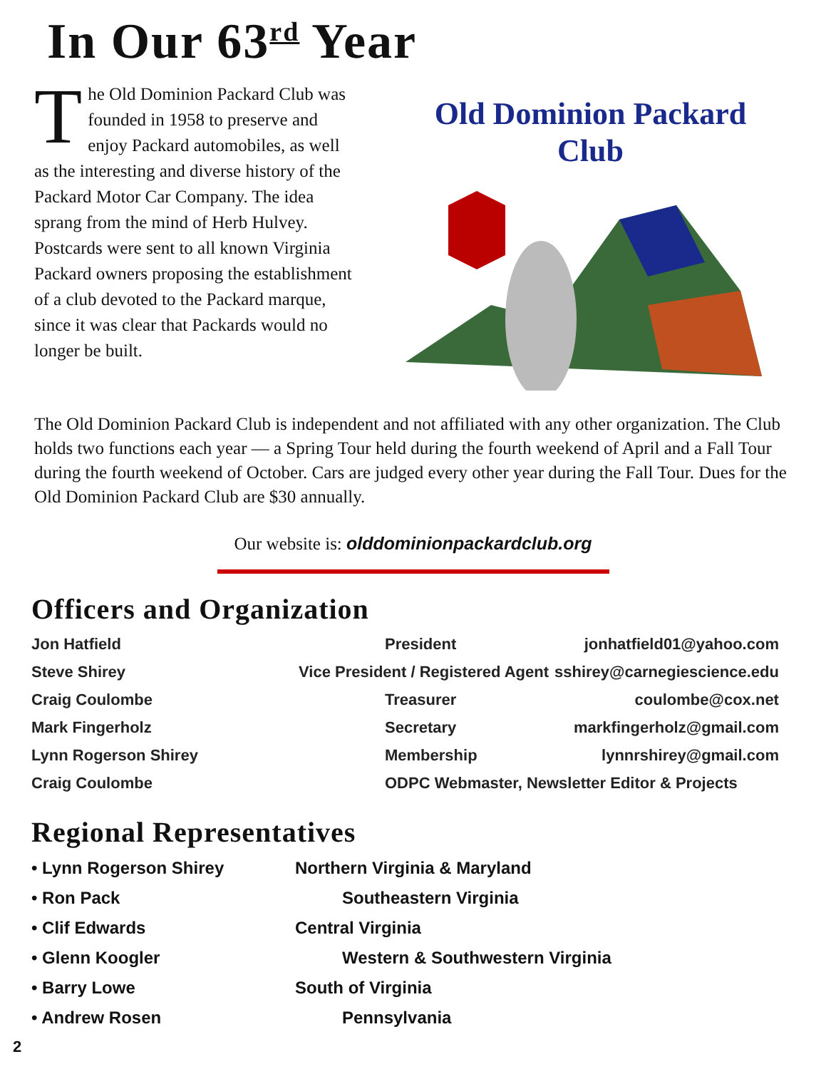In Our 63<sup>rd</sup> Year
The Old Dominion Packard Club was founded in 1958 to preserve and enjoy Packard automobiles, as well as the interesting and diverse history of the Packard Motor Car Company. The idea sprang from the mind of Herb Hulvey. Postcards were sent to all known Virginia Packard owners proposing the establishment of a club devoted to the Packard marque, since it was clear that Packards would no longer be built.
Old Dominion Packard
Club
The Old Dominion Packard Club is independent and not affiliated with any other organization. The Club holds two functions each year — a Spring Tour held during the fourth weekend of April and a Fall Tour during the fourth weekend of October. Cars are judged every other year during the Fall Tour. Dues for the Old Dominion Packard Club are $30 annually.
Our website is: olddominionpackardclub.org
Officers and Organization
| Jon Hatfield | | President | jonhatfield01@yahoo.com |
| Steve Shirey | Vice President / Registered Agent | | sshirey@carnegiescience.edu |
| Craig Coulombe | | Treasurer | coulombe@cox.net |
| Mark Fingerholz | | Secretary | markfingerholz@gmail.com |
| Lynn Rogerson Shirey | | Membership | lynnrshirey@gmail.com |
| Craig Coulombe | | ODPC Webmaster, Newsletter Editor & Projects | |
Regional Representatives
• Lynn Rogerson Shirey Northern Virginia & Maryland
• Ron Pack Southeastern Virginia
• Clif Edwards Central Virginia
• Glenn Koogler Western & Southwestern Virginia
• Barry Lowe South of Virginia
• Andrew Rosen Pennsylvania
2